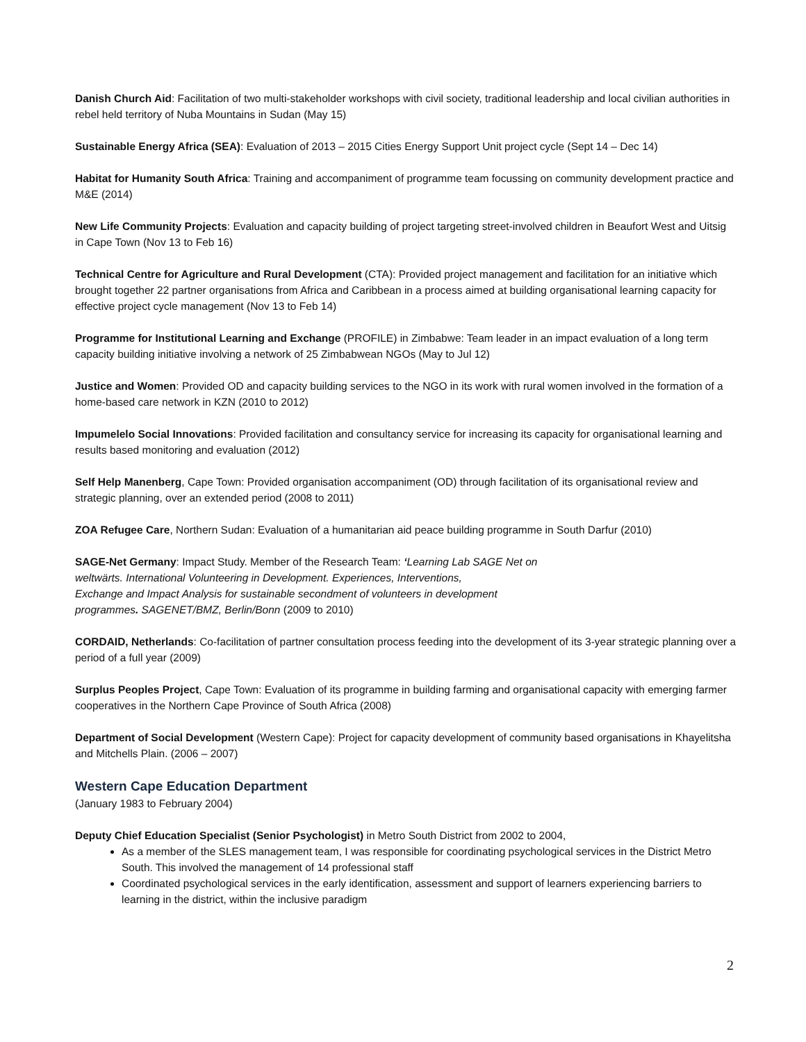Danish Church Aid: Facilitation of two multi-stakeholder workshops with civil society, traditional leadership and local civilian authorities in rebel held territory of Nuba Mountains in Sudan (May 15)
Sustainable Energy Africa (SEA): Evaluation of 2013 – 2015 Cities Energy Support Unit project cycle (Sept 14 – Dec 14)
Habitat for Humanity South Africa: Training and accompaniment of programme team focussing on community development practice and M&E (2014)
New Life Community Projects: Evaluation and capacity building of project targeting street-involved children in Beaufort West and Uitsig in Cape Town (Nov 13 to Feb 16)
Technical Centre for Agriculture and Rural Development (CTA): Provided project management and facilitation for an initiative which brought together 22 partner organisations from Africa and Caribbean in a process aimed at building organisational learning capacity for effective project cycle management (Nov 13 to Feb 14)
Programme for Institutional Learning and Exchange (PROFILE) in Zimbabwe: Team leader in an impact evaluation of a long term capacity building initiative involving a network of 25 Zimbabwean NGOs (May to Jul 12)
Justice and Women: Provided OD and capacity building services to the NGO in its work with rural women involved in the formation of a home-based care network in KZN (2010 to 2012)
Impumelelo Social Innovations: Provided facilitation and consultancy service for increasing its capacity for organisational learning and results based monitoring and evaluation (2012)
Self Help Manenberg, Cape Town: Provided organisation accompaniment (OD) through facilitation of its organisational review and strategic planning, over an extended period (2008 to 2011)
ZOA Refugee Care, Northern Sudan: Evaluation of a humanitarian aid peace building programme in South Darfur (2010)
SAGE-Net Germany: Impact Study. Member of the Research Team: ‘Learning Lab SAGE Net on
weltwärts. International Volunteering in Development. Experiences, Interventions,
Exchange and Impact Analysis for sustainable secondment of volunteers in development
programmes. SAGENET/BMZ, Berlin/Bonn (2009 to 2010)
CORDAID, Netherlands: Co-facilitation of partner consultation process feeding into the development of its 3-year strategic planning over a period of a full year (2009)
Surplus Peoples Project, Cape Town: Evaluation of its programme in building farming and organisational capacity with emerging farmer cooperatives in the Northern Cape Province of South Africa (2008)
Department of Social Development (Western Cape): Project for capacity development of community based organisations in Khayelitsha and Mitchells Plain. (2006 – 2007)
Western Cape Education Department
(January 1983 to February 2004)
Deputy Chief Education Specialist (Senior Psychologist) in Metro South District from 2002 to 2004,
As a member of the SLES management team, I was responsible for coordinating psychological services in the District Metro South. This involved the management of 14 professional staff
Coordinated psychological services in the early identification, assessment and support of learners experiencing barriers to learning in the district, within the inclusive paradigm
2